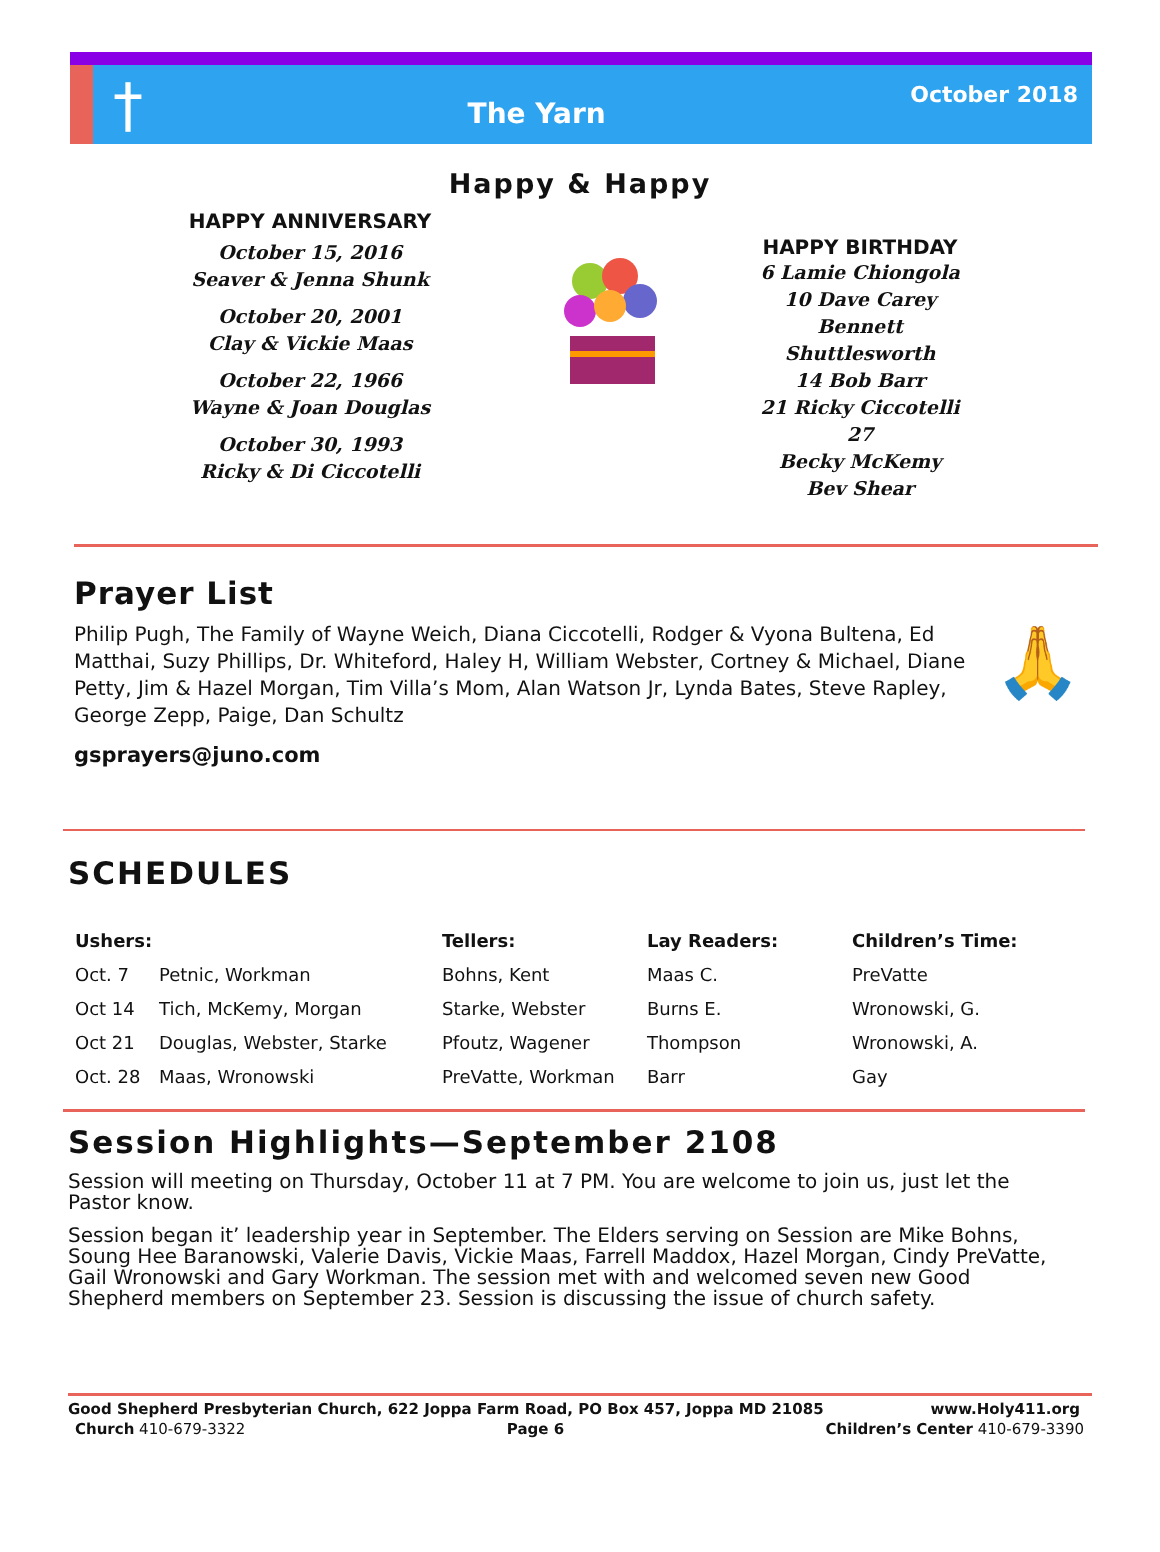†
The Yarn
October 2018
Happy & Happy
HAPPY ANNIVERSARY
October 15, 2016
Seaver & Jenna Shunk
October 20, 2001
Clay & Vickie Maas
October 22, 1966
Wayne & Joan Douglas
October 30, 1993
Ricky & Di Ciccotelli
HAPPY BIRTHDAY
6 Lamie Chiongola
10 Dave Carey
Bennett Shuttlesworth
14 Bob Barr
21 Ricky Ciccotelli
27
Becky McKemy
Bev Shear
Prayer List
Philip Pugh, The Family of Wayne Weich, Diana Ciccotelli, Rodger & Vyona Bultena, Ed Matthai, Suzy Phillips, Dr. Whiteford, Haley H, William Webster, Cortney & Michael, Diane Petty, Jim & Hazel Morgan, Tim Villa’s Mom, Alan Watson Jr, Lynda Bates, Steve Rapley, George Zepp, Paige, Dan Schultz
🙏
gsprayers@juno.com
SCHEDULES
| Ushers: | | Tellers: | Lay Readers: | Children’s Time: |
| --- | --- | --- | --- | --- |
| Oct. 7 | Petnic, Workman | Bohns, Kent | Maas C. | PreVatte |
| Oct 14 | Tich, McKemy, Morgan | Starke, Webster | Burns E. | Wronowski, G. |
| Oct 21 | Douglas, Webster, Starke | Pfoutz, Wagener | Thompson | Wronowski, A. |
| Oct. 28 | Maas, Wronowski | PreVatte, Workman | Barr | Gay |
Session Highlights—September 2108
Session will meeting on Thursday, October 11 at 7 PM. You are welcome to join us, just let the Pastor know.
Session began it’ leadership year in September. The Elders serving on Session are Mike Bohns, Soung Hee Baranowski, Valerie Davis, Vickie Maas, Farrell Maddox, Hazel Morgan, Cindy PreVatte, Gail Wronowski and Gary Workman. The session met with and welcomed seven new Good Shepherd members on September 23. Session is discussing the issue of church safety.
Good Shepherd Presbyterian Church, 622 Joppa Farm Road, PO Box 457, Joppa MD 21085 www.Holy411.org
Church 410-679-3322 Page 6 Children’s Center 410-679-3390